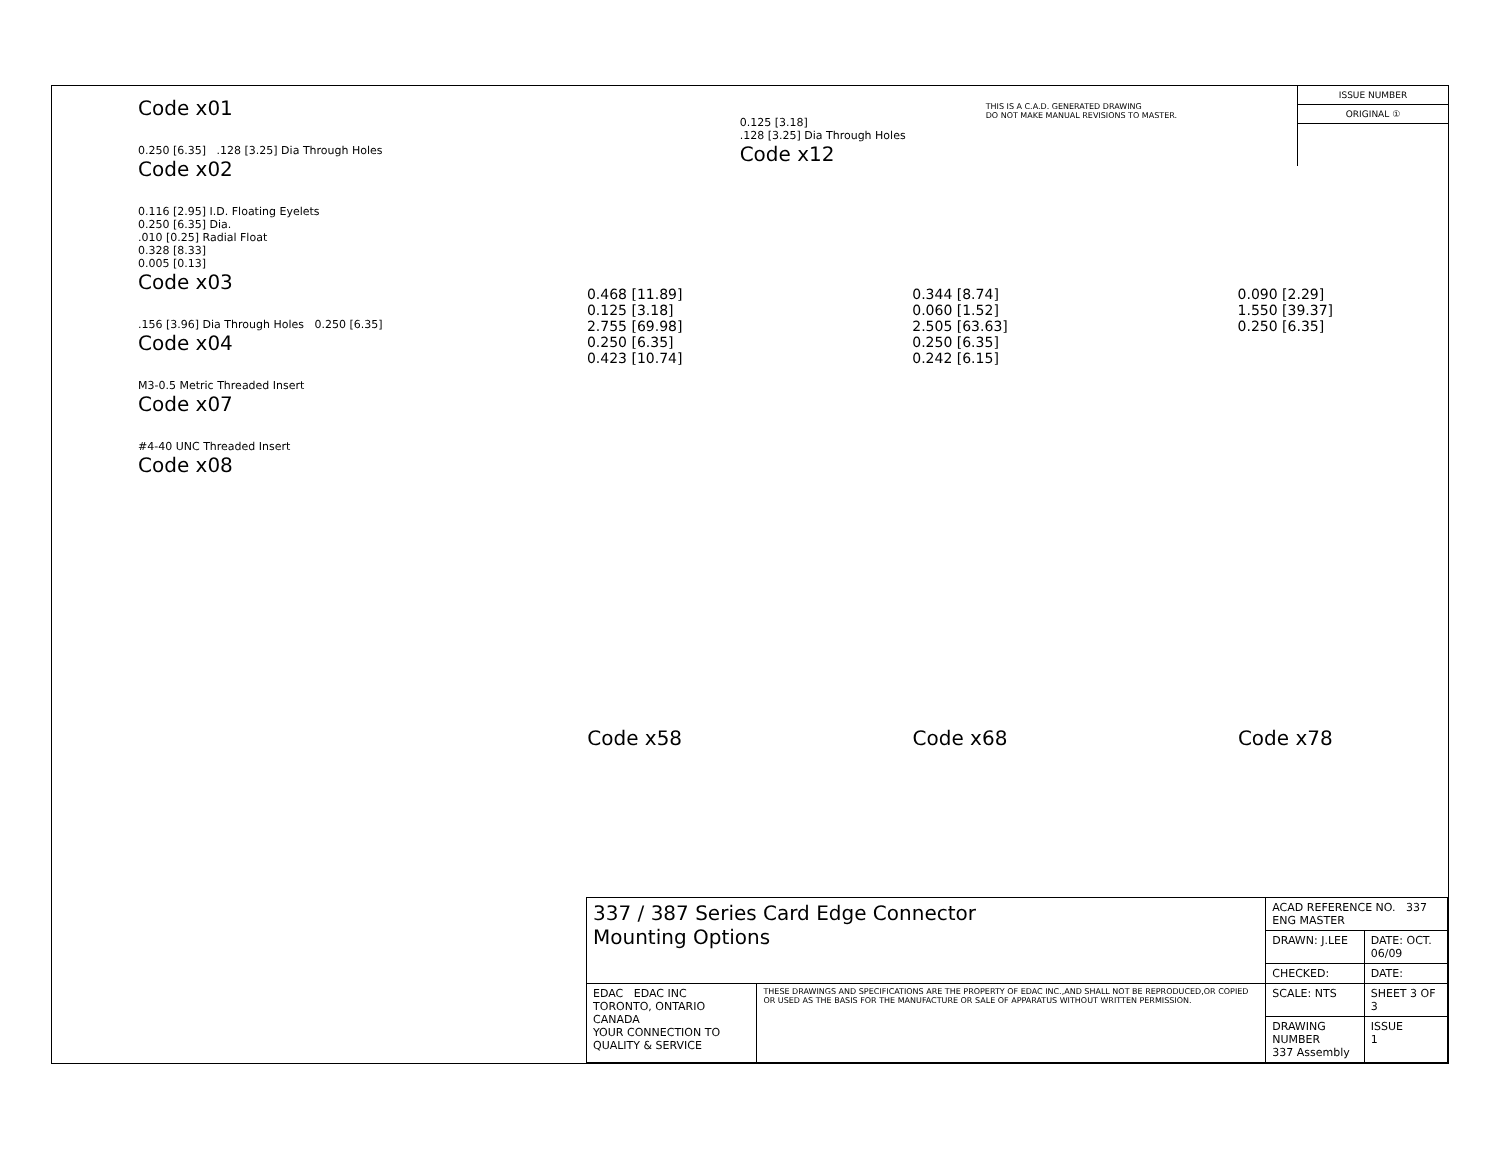Code x01
0.250 [6.35] .128 [3.25] Dia Through Holes
Code x02
0.116 [2.95] I.D. Floating Eyelets
0.250 [6.35] Dia.
.010 [0.25] Radial Float
0.328 [8.33]
0.005 [0.13]
Code x03
.156 [3.96] Dia Through Holes 0.250 [6.35]
Code x04
M3-0.5 Metric Threaded Insert
Code x07
#4-40 UNC Threaded Insert
Code x08
0.125 [3.18]
.128 [3.25] Dia Through Holes
Code x12
THIS IS A C.A.D. GENERATED DRAWING
DO NOT MAKE MANUAL REVISIONS TO MASTER.
ISSUE NUMBER
ORIGINAL ①
0.468 [11.89]
0.125 [3.18]
2.755 [69.98]
0.250 [6.35]
0.423 [10.74]
0.344 [8.74]
0.060 [1.52]
2.505 [63.63]
0.250 [6.35]
0.242 [6.15]
0.090 [2.29]
1.550 [39.37]
0.250 [6.35]
Code x58 Code x68 Code x78
| 337 / 387 Series Card Edge Connector Mounting Options | | ACAD REFERENCE NO. 337 ENG MASTER | |
| | | DRAWN: J.LEE | DATE: OCT. 06/09 |
| | | CHECKED: | DATE: |
| EDAC EDAC INC TORONTO, ONTARIO CANADA YOUR CONNECTION TO QUALITY & SERVICE | THESE DRAWINGS AND SPECIFICATIONS ARE THE PROPERTY OF EDAC INC.,AND SHALL NOT BE REPRODUCED,OR COPIED OR USED AS THE BASIS FOR THE MANUFACTURE OR SALE OF APPARATUS WITHOUT WRITTEN PERMISSION. | SCALE: NTS | SHEET 3 OF 3 |
| | | DRAWING NUMBER 337 Assembly | ISSUE 1 |